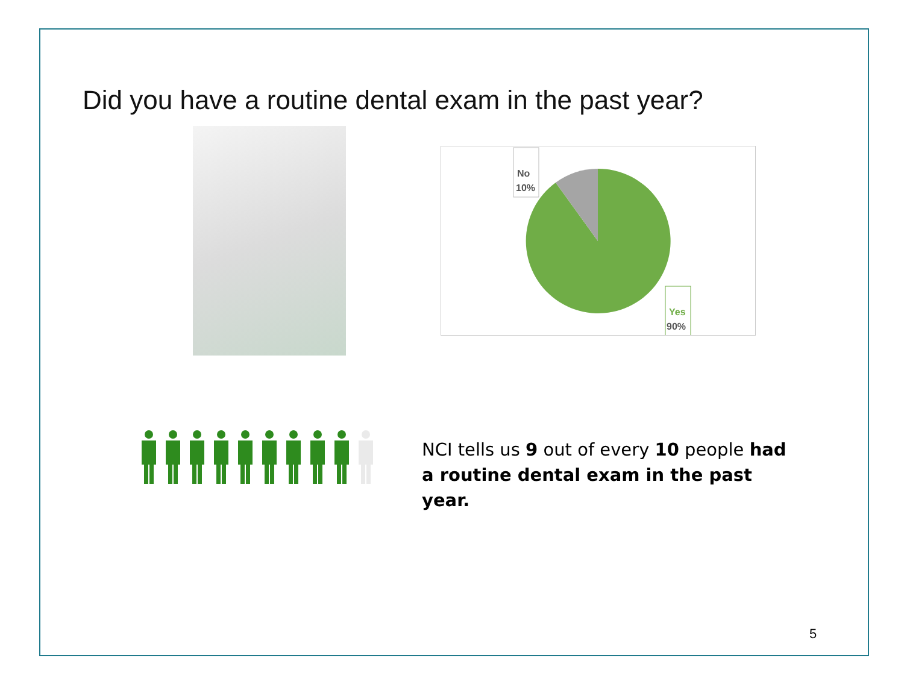Did you have a routine dental exam in the past year?
No
10%
Yes
90%
NCI tells us 9 out of every 10 people had a routine dental exam in the past year.
5